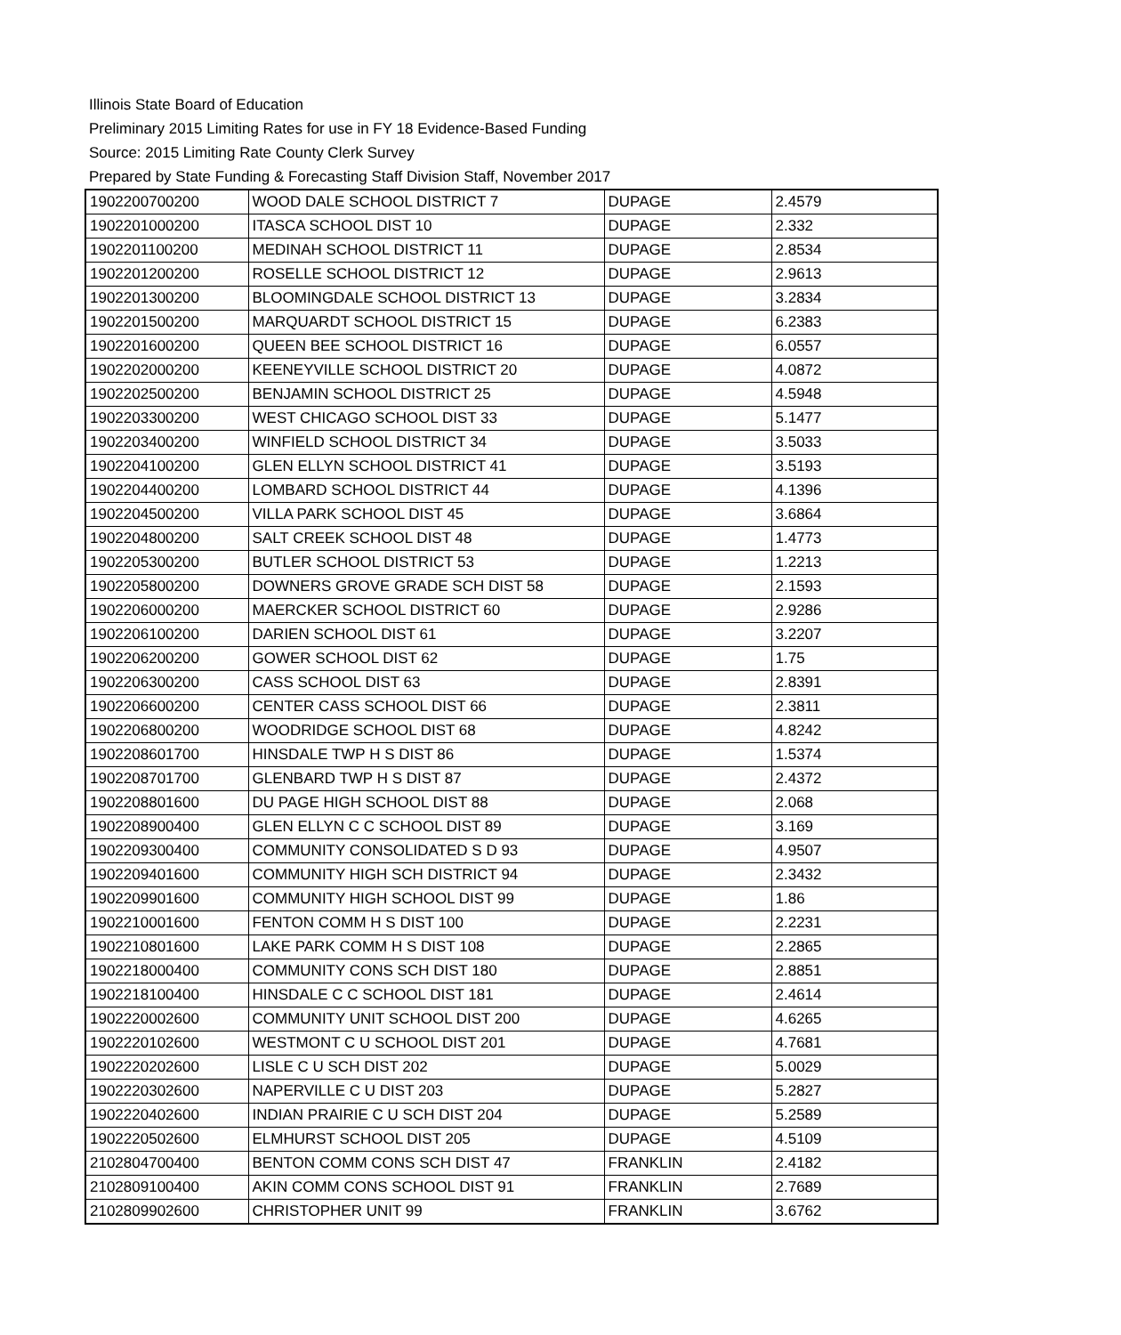Illinois State Board of Education
Preliminary 2015 Limiting Rates for use in FY 18 Evidence-Based Funding
Source: 2015 Limiting Rate County Clerk Survey
Prepared by State Funding & Forecasting Staff Division Staff, November 2017
| 1902200700200 | WOOD DALE SCHOOL DISTRICT 7 | DUPAGE | 2.4579 |
| 1902201000200 | ITASCA SCHOOL DIST 10 | DUPAGE | 2.332 |
| 1902201100200 | MEDINAH SCHOOL DISTRICT 11 | DUPAGE | 2.8534 |
| 1902201200200 | ROSELLE SCHOOL DISTRICT 12 | DUPAGE | 2.9613 |
| 1902201300200 | BLOOMINGDALE SCHOOL DISTRICT 13 | DUPAGE | 3.2834 |
| 1902201500200 | MARQUARDT SCHOOL DISTRICT 15 | DUPAGE | 6.2383 |
| 1902201600200 | QUEEN BEE SCHOOL DISTRICT 16 | DUPAGE | 6.0557 |
| 1902202000200 | KEENEYVILLE SCHOOL DISTRICT 20 | DUPAGE | 4.0872 |
| 1902202500200 | BENJAMIN SCHOOL DISTRICT 25 | DUPAGE | 4.5948 |
| 1902203300200 | WEST CHICAGO SCHOOL DIST 33 | DUPAGE | 5.1477 |
| 1902203400200 | WINFIELD SCHOOL DISTRICT 34 | DUPAGE | 3.5033 |
| 1902204100200 | GLEN ELLYN SCHOOL DISTRICT 41 | DUPAGE | 3.5193 |
| 1902204400200 | LOMBARD SCHOOL DISTRICT 44 | DUPAGE | 4.1396 |
| 1902204500200 | VILLA PARK SCHOOL DIST 45 | DUPAGE | 3.6864 |
| 1902204800200 | SALT CREEK SCHOOL DIST 48 | DUPAGE | 1.4773 |
| 1902205300200 | BUTLER SCHOOL DISTRICT 53 | DUPAGE | 1.2213 |
| 1902205800200 | DOWNERS GROVE GRADE SCH DIST 58 | DUPAGE | 2.1593 |
| 1902206000200 | MAERCKER SCHOOL DISTRICT 60 | DUPAGE | 2.9286 |
| 1902206100200 | DARIEN SCHOOL DIST 61 | DUPAGE | 3.2207 |
| 1902206200200 | GOWER SCHOOL DIST 62 | DUPAGE | 1.75 |
| 1902206300200 | CASS SCHOOL DIST 63 | DUPAGE | 2.8391 |
| 1902206600200 | CENTER CASS SCHOOL DIST 66 | DUPAGE | 2.3811 |
| 1902206800200 | WOODRIDGE SCHOOL DIST 68 | DUPAGE | 4.8242 |
| 1902208601700 | HINSDALE TWP H S DIST 86 | DUPAGE | 1.5374 |
| 1902208701700 | GLENBARD TWP H S DIST 87 | DUPAGE | 2.4372 |
| 1902208801600 | DU PAGE HIGH SCHOOL DIST 88 | DUPAGE | 2.068 |
| 1902208900400 | GLEN ELLYN C C SCHOOL DIST 89 | DUPAGE | 3.169 |
| 1902209300400 | COMMUNITY CONSOLIDATED S D 93 | DUPAGE | 4.9507 |
| 1902209401600 | COMMUNITY HIGH SCH DISTRICT 94 | DUPAGE | 2.3432 |
| 1902209901600 | COMMUNITY HIGH SCHOOL DIST 99 | DUPAGE | 1.86 |
| 1902210001600 | FENTON COMM H S DIST 100 | DUPAGE | 2.2231 |
| 1902210801600 | LAKE PARK COMM H S DIST 108 | DUPAGE | 2.2865 |
| 1902218000400 | COMMUNITY CONS SCH DIST 180 | DUPAGE | 2.8851 |
| 1902218100400 | HINSDALE C C SCHOOL DIST 181 | DUPAGE | 2.4614 |
| 1902220002600 | COMMUNITY UNIT SCHOOL DIST 200 | DUPAGE | 4.6265 |
| 1902220102600 | WESTMONT C U SCHOOL DIST 201 | DUPAGE | 4.7681 |
| 1902220202600 | LISLE C U SCH DIST 202 | DUPAGE | 5.0029 |
| 1902220302600 | NAPERVILLE C U DIST 203 | DUPAGE | 5.2827 |
| 1902220402600 | INDIAN PRAIRIE C U SCH DIST 204 | DUPAGE | 5.2589 |
| 1902220502600 | ELMHURST SCHOOL DIST 205 | DUPAGE | 4.5109 |
| 2102804700400 | BENTON COMM CONS SCH DIST 47 | FRANKLIN | 2.4182 |
| 2102809100400 | AKIN COMM CONS SCHOOL DIST 91 | FRANKLIN | 2.7689 |
| 2102809902600 | CHRISTOPHER UNIT 99 | FRANKLIN | 3.6762 |